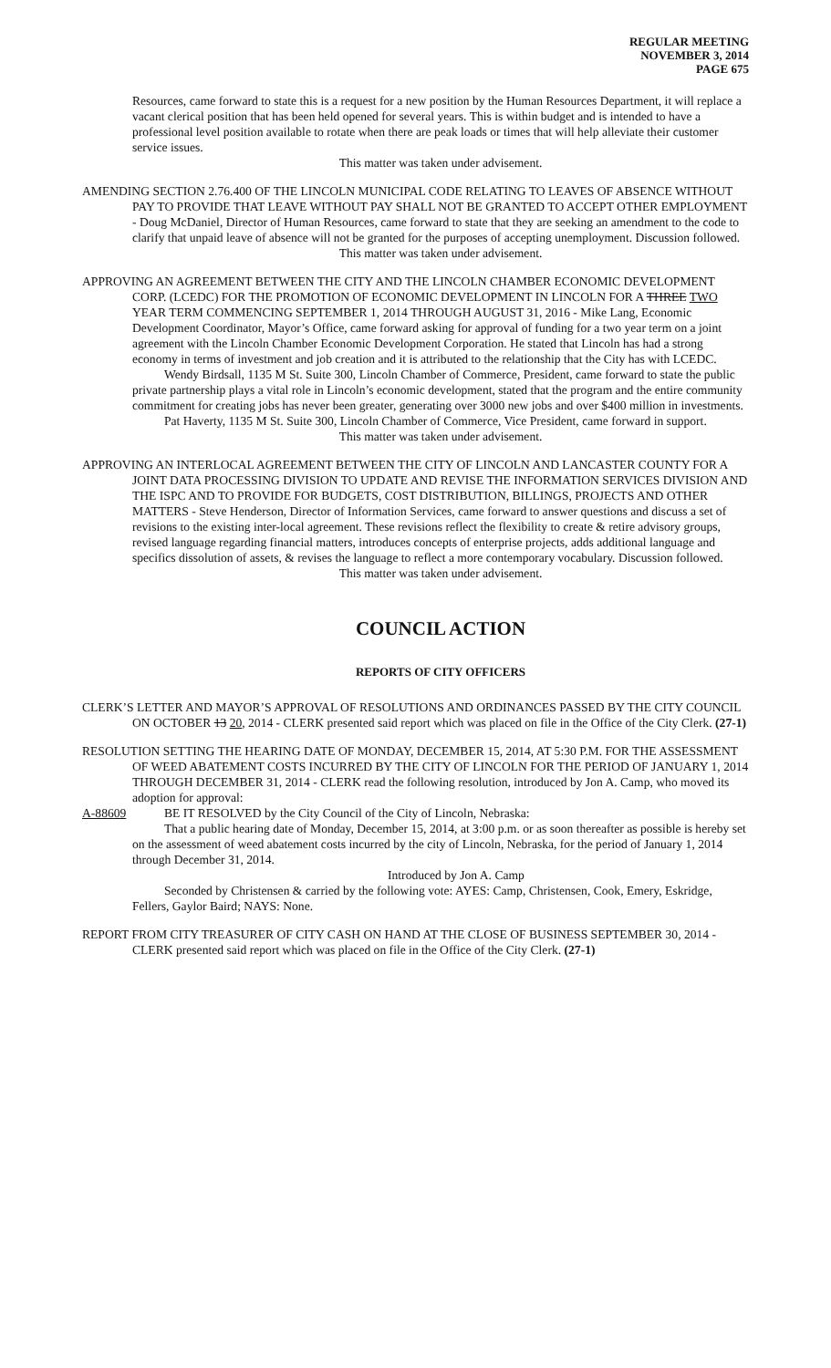REGULAR MEETING
NOVEMBER 3, 2014
PAGE 675
Resources, came forward to state this is a request for a new position by the Human Resources Department, it will replace a vacant clerical position that has been held opened for several years. This is within budget and is intended to have a professional level position available to rotate when there are peak loads or times that will help alleviate their customer service issues.
This matter was taken under advisement.
AMENDING SECTION 2.76.400 OF THE LINCOLN MUNICIPAL CODE RELATING TO LEAVES OF ABSENCE WITHOUT PAY TO PROVIDE THAT LEAVE WITHOUT PAY SHALL NOT BE GRANTED TO ACCEPT OTHER EMPLOYMENT - Doug McDaniel, Director of Human Resources, came forward to state that they are seeking an amendment to the code to clarify that unpaid leave of absence will not be granted for the purposes of accepting unemployment. Discussion followed.
This matter was taken under advisement.
APPROVING AN AGREEMENT BETWEEN THE CITY AND THE LINCOLN CHAMBER ECONOMIC DEVELOPMENT CORP. (LCEDC) FOR THE PROMOTION OF ECONOMIC DEVELOPMENT IN LINCOLN FOR A THREE TWO YEAR TERM COMMENCING SEPTEMBER 1, 2014 THROUGH AUGUST 31, 2016 - Mike Lang, Economic Development Coordinator, Mayor’s Office, came forward asking for approval of funding for a two year term on a joint agreement with the Lincoln Chamber Economic Development Corporation. He stated that Lincoln has had a strong economy in terms of investment and job creation and it is attributed to the relationship that the City has with LCEDC.
Wendy Birdsall, 1135 M St. Suite 300, Lincoln Chamber of Commerce, President, came forward to state the public private partnership plays a vital role in Lincoln’s economic development, stated that the program and the entire community commitment for creating jobs has never been greater, generating over 3000 new jobs and over $400 million in investments.
Pat Haverty, 1135 M St. Suite 300, Lincoln Chamber of Commerce, Vice President, came forward in support.
This matter was taken under advisement.
APPROVING AN INTERLOCAL AGREEMENT BETWEEN THE CITY OF LINCOLN AND LANCASTER COUNTY FOR A JOINT DATA PROCESSING DIVISION TO UPDATE AND REVISE THE INFORMATION SERVICES DIVISION AND THE ISPC AND TO PROVIDE FOR BUDGETS, COST DISTRIBUTION, BILLINGS, PROJECTS AND OTHER MATTERS - Steve Henderson, Director of Information Services, came forward to answer questions and discuss a set of revisions to the existing inter-local agreement. These revisions reflect the flexibility to create & retire advisory groups, revised language regarding financial matters, introduces concepts of enterprise projects, adds additional language and specifics dissolution of assets, & revises the language to reflect a more contemporary vocabulary. Discussion followed.
This matter was taken under advisement.
COUNCIL ACTION
REPORTS OF CITY OFFICERS
CLERK’S LETTER AND MAYOR’S APPROVAL OF RESOLUTIONS AND ORDINANCES PASSED BY THE CITY COUNCIL ON OCTOBER 13 20, 2014 - CLERK presented said report which was placed on file in the Office of the City Clerk. (27-1)
RESOLUTION SETTING THE HEARING DATE OF MONDAY, DECEMBER 15, 2014, AT 5:30 P.M. FOR THE ASSESSMENT OF WEED ABATEMENT COSTS INCURRED BY THE CITY OF LINCOLN FOR THE PERIOD OF JANUARY 1, 2014 THROUGH DECEMBER 31, 2014 - CLERK read the following resolution, introduced by Jon A. Camp, who moved its adoption for approval:
A-88609 BE IT RESOLVED by the City Council of the City of Lincoln, Nebraska:
That a public hearing date of Monday, December 15, 2014, at 3:00 p.m. or as soon thereafter as possible is hereby set on the assessment of weed abatement costs incurred by the city of Lincoln, Nebraska, for the period of January 1, 2014 through December 31, 2014.
Introduced by Jon A. Camp
Seconded by Christensen & carried by the following vote: AYES: Camp, Christensen, Cook, Emery, Eskridge, Fellers, Gaylor Baird; NAYS: None.
REPORT FROM CITY TREASURER OF CITY CASH ON HAND AT THE CLOSE OF BUSINESS SEPTEMBER 30, 2014 - CLERK presented said report which was placed on file in the Office of the City Clerk. (27-1)